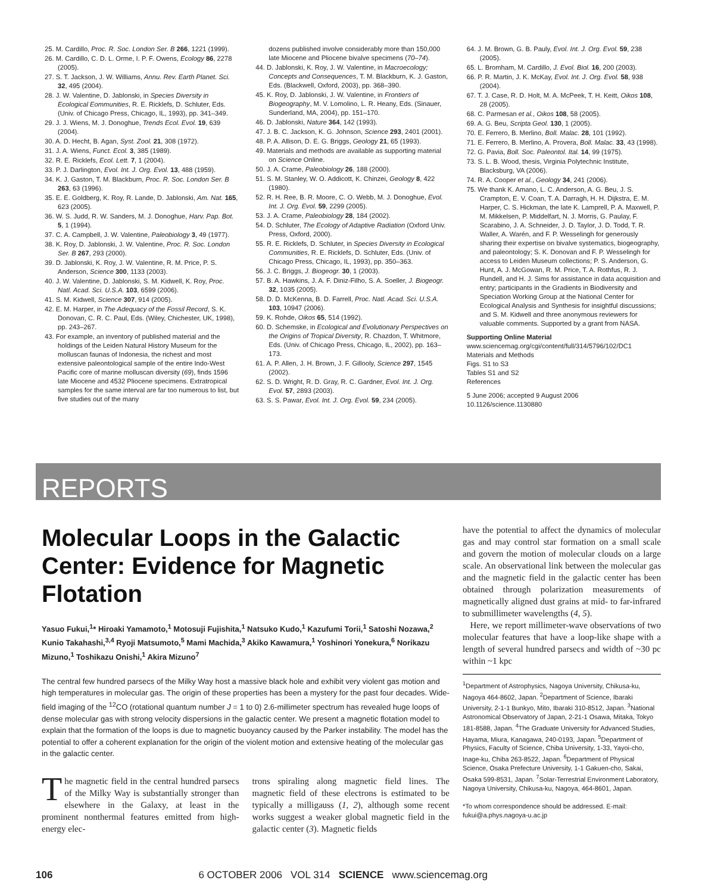25. M. Cardillo, Proc. R. Soc. London Ser. B 266, 1221 (1999).
26. M. Cardillo, C. D. L. Orme, I. P. F. Owens, Ecology 86, 2278 (2005).
27. S. T. Jackson, J. W. Williams, Annu. Rev. Earth Planet. Sci. 32, 495 (2004).
28. J. W. Valentine, D. Jablonski, in Species Diversity in Ecological Eommunities, R. E. Ricklefs, D. Schluter, Eds. (Univ. of Chicago Press, Chicago, IL, 1993), pp. 341–349.
29. J. J. Wiens, M. J. Donoghue, Trends Ecol. Evol. 19, 639 (2004).
30. A. D. Hecht, B. Agan, Syst. Zool. 21, 308 (1972).
31. J. A. Wiens, Funct. Ecol. 3, 385 (1989).
32. R. E. Ricklefs, Ecol. Lett. 7, 1 (2004).
33. P. J. Darlington, Evol. Int. J. Org. Evol. 13, 488 (1959).
34. K. J. Gaston, T. M. Blackburn, Proc. R. Soc. London Ser. B 263, 63 (1996).
35. E. E. Goldberg, K. Roy, R. Lande, D. Jablonski, Am. Nat. 165, 623 (2005).
36. W. S. Judd, R. W. Sanders, M. J. Donoghue, Harv. Pap. Bot. 5, 1 (1994).
37. C. A. Campbell, J. W. Valentine, Paleobiology 3, 49 (1977).
38. K. Roy, D. Jablonski, J. W. Valentine, Proc. R. Soc. London Ser. B 267, 293 (2000).
39. D. Jablonski, K. Roy, J. W. Valentine, R. M. Price, P. S. Anderson, Science 300, 1133 (2003).
40. J. W. Valentine, D. Jablonski, S. M. Kidwell, K. Roy, Proc. Natl. Acad. Sci. U.S.A. 103, 6599 (2006).
41. S. M. Kidwell, Science 307, 914 (2005).
42. E. M. Harper, in The Adequacy of the Fossil Record, S. K. Donovan, C. R. C. Paul, Eds. (Wiley, Chichester, UK, 1998), pp. 243–267.
43. For example, an inventory of published material and the holdings of the Leiden Natural History Museum for the molluscan faunas of Indonesia, the richest and most extensive paleontological sample of the entire Indo-West Pacific core of marine molluscan diversity (69), finds 1596 late Miocene and 4532 Pliocene specimens. Extratropical samples for the same interval are far too numerous to list, but five studies out of the many
dozens published involve considerably more than 150,000 late Miocene and Pliocene bivalve specimens (70–74).
44. D. Jablonski, K. Roy, J. W. Valentine, in Macroecology; Concepts and Consequences, T. M. Blackburn, K. J. Gaston, Eds. (Blackwell, Oxford, 2003), pp. 368–390.
45. K. Roy, D. Jablonski, J. W. Valentine, in Frontiers of Biogeography, M. V. Lomolino, L. R. Heany, Eds. (Sinauer, Sunderland, MA, 2004), pp. 151–170.
46. D. Jablonski, Nature 364, 142 (1993).
47. J. B. C. Jackson, K. G. Johnson, Science 293, 2401 (2001).
48. P. A. Allison, D. E. G. Briggs, Geology 21, 65 (1993).
49. Materials and methods are available as supporting material on Science Online.
50. J. A. Crame, Paleobiology 26, 188 (2000).
51. S. M. Stanley, W. O. Addicott, K. Chinzei, Geology 8, 422 (1980).
52. R. H. Ree, B. R. Moore, C. O. Webb, M. J. Donoghue, Evol. Int. J. Org. Evol. 59, 2299 (2005).
53. J. A. Crame, Paleobiology 28, 184 (2002).
54. D. Schluter, The Ecology of Adaptive Radiation (Oxford Univ. Press, Oxford, 2000).
55. R. E. Ricklefs, D. Schluter, in Species Diversity in Ecological Communities, R. E. Ricklefs, D. Schluter, Eds. (Univ. of Chicago Press, Chicago, IL, 1993), pp. 350–363.
56. J. C. Briggs, J. Biogeogr. 30, 1 (2003).
57. B. A. Hawkins, J. A. F. Diniz-Filho, S. A. Soeller, J. Biogeogr. 32, 1035 (2005).
58. D. D. McKenna, B. D. Farrell, Proc. Natl. Acad. Sci. U.S.A. 103, 10947 (2006).
59. K. Rohde, Oikos 65, 514 (1992).
60. D. Schemske, in Ecological and Evolutionary Perspectives on the Origins of Tropical Diversity, R. Chazdon, T. Whitmore, Eds. (Univ. of Chicago Press, Chicago, IL, 2002), pp. 163–173.
61. A. P. Allen, J. H. Brown, J. F. Gillooly, Science 297, 1545 (2002).
62. S. D. Wright, R. D. Gray, R. C. Gardner, Evol. Int. J. Org. Evol. 57, 2893 (2003).
63. S. S. Pawar, Evol. Int. J. Org. Evol. 59, 234 (2005).
64. J. M. Brown, G. B. Pauly, Evol. Int. J. Org. Evol. 59, 238 (2005).
65. L. Bromham, M. Cardillo, J. Evol. Biol. 16, 200 (2003).
66. P. R. Martin, J. K. McKay, Evol. Int. J. Org. Evol. 58, 938 (2004).
67. T. J. Case, R. D. Holt, M. A. McPeek, T. H. Keitt, Oikos 108, 28 (2005).
68. C. Parmesan et al., Oikos 108, 58 (2005).
69. A. G. Beu, Scripta Geol. 130, 1 (2005).
70. E. Ferrero, B. Merlino, Boll. Malac. 28, 101 (1992).
71. E. Ferrero, B. Merlino, A. Provera, Boll. Malac. 33, 43 (1998).
72. G. Pavia, Boll. Soc. Paleontol. Ital. 14, 99 (1975).
73. S. L. B. Wood, thesis, Virginia Polytechnic Institute, Blacksburg, VA (2006).
74. R. A. Cooper et al., Geology 34, 241 (2006).
75. We thank K. Amano, L. C. Anderson, A. G. Beu, J. S. Crampton, E. V. Coan, T. A. Darragh, H. H. Dijkstra, E. M. Harper, C. S. Hickman, the late K. Lamprell, P. A. Maxwell, P. M. Mikkelsen, P. Middelfart, N. J. Morris, G. Paulay, F. Scarabino, J. A. Schneider, J. D. Taylor, J. D. Todd, T. R. Waller, A. Warén, and F. P. Wesselingh for generously sharing their expertise on bivalve systematics, biogeography, and paleontology; S. K. Donovan and F. P. Wesselingh for access to Leiden Museum collections; P. S. Anderson, G. Hunt, A. J. McGowan, R. M. Price, T. A. Rothfus, R. J. Rundell, and H. J. Sims for assistance in data acquisition and entry; participants in the Gradients in Biodiversity and Speciation Working Group at the National Center for Ecological Analysis and Synthesis for insightful discussions; and S. M. Kidwell and three anonymous reviewers for valuable comments. Supported by a grant from NASA.
Supporting Online Material
www.sciencemag.org/cgi/content/full/314/5796/102/DC1
Materials and Methods
Figs. S1 to S3
Tables S1 and S2
References
5 June 2006; accepted 9 August 2006
10.1126/science.1130880
REPORTS
Molecular Loops in the Galactic Center: Evidence for Magnetic Flotation
Yasuo Fukui,<sup>1</sup>* Hiroaki Yamamoto,<sup>1</sup> Motosuji Fujishita,<sup>1</sup> Natsuko Kudo,<sup>1</sup> Kazufumi Torii,<sup>1</sup> Satoshi Nozawa,<sup>2</sup> Kunio Takahashi,<sup>3,4</sup> Ryoji Matsumoto,<sup>5</sup> Mami Machida,<sup>3</sup> Akiko Kawamura,<sup>1</sup> Yoshinori Yonekura,<sup>6</sup> Norikazu Mizuno,<sup>1</sup> Toshikazu Onishi,<sup>1</sup> Akira Mizuno<sup>7</sup>
The central few hundred parsecs of the Milky Way host a massive black hole and exhibit very violent gas motion and high temperatures in molecular gas. The origin of these properties has been a mystery for the past four decades. Wide-field imaging of the <sup>12</sup>CO (rotational quantum number J = 1 to 0) 2.6-millimeter spectrum has revealed huge loops of dense molecular gas with strong velocity dispersions in the galactic center. We present a magnetic flotation model to explain that the formation of the loops is due to magnetic buoyancy caused by the Parker instability. The model has the potential to offer a coherent explanation for the origin of the violent motion and extensive heating of the molecular gas in the galactic center.
The magnetic field in the central hundred parsecs of the Milky Way is substantially stronger than elsewhere in the Galaxy, at least in the prominent nonthermal features emitted from high-energy elec-
trons spiraling along magnetic field lines. The magnetic field of these electrons is estimated to be typically a milligauss (1, 2), although some recent works suggest a weaker global magnetic field in the galactic center (3). Magnetic fields
have the potential to affect the dynamics of molecular gas and may control star formation on a small scale and govern the motion of molecular clouds on a large scale. An observational link between the molecular gas and the magnetic field in the galactic center has been obtained through polarization measurements of magnetically aligned dust grains at mid- to far-infrared to submillimeter wavelengths (4, 5).
Here, we report millimeter-wave observations of two molecular features that have a loop-like shape with a length of several hundred parsecs and width of ~30 pc within ~1 kpc
<sup>1</sup> Department of Astrophysics, Nagoya University, Chikusa-ku, Nagoya 464-8602, Japan. <sup>2</sup>Department of Science, Ibaraki University, 2-1-1 Bunkyo, Mito, Ibaraki 310-8512, Japan. <sup>3</sup>National Astronomical Observatory of Japan, 2-21-1 Osawa, Mitaka, Tokyo 181-8588, Japan. <sup>4</sup>The Graduate University for Advanced Studies, Hayama, Miura, Kanagawa, 240-0193, Japan. <sup>5</sup>Department of Physics, Faculty of Science, Chiba University, 1-33, Yayoi-cho, Inage-ku, Chiba 263-8522, Japan. <sup>6</sup>Department of Physical Science, Osaka Prefecture University, 1-1 Gakuen-cho, Sakai, Osaka 599-8531, Japan. <sup>7</sup>Solar-Terrestrial Environment Laboratory, Nagoya University, Chikusa-ku, Nagoya, 464-8601, Japan.
*To whom correspondence should be addressed. E-mail: fukui@a.phys.nagoya-u.ac.jp
106 6 OCTOBER 2006 VOL 314 SCIENCE www.sciencemag.org